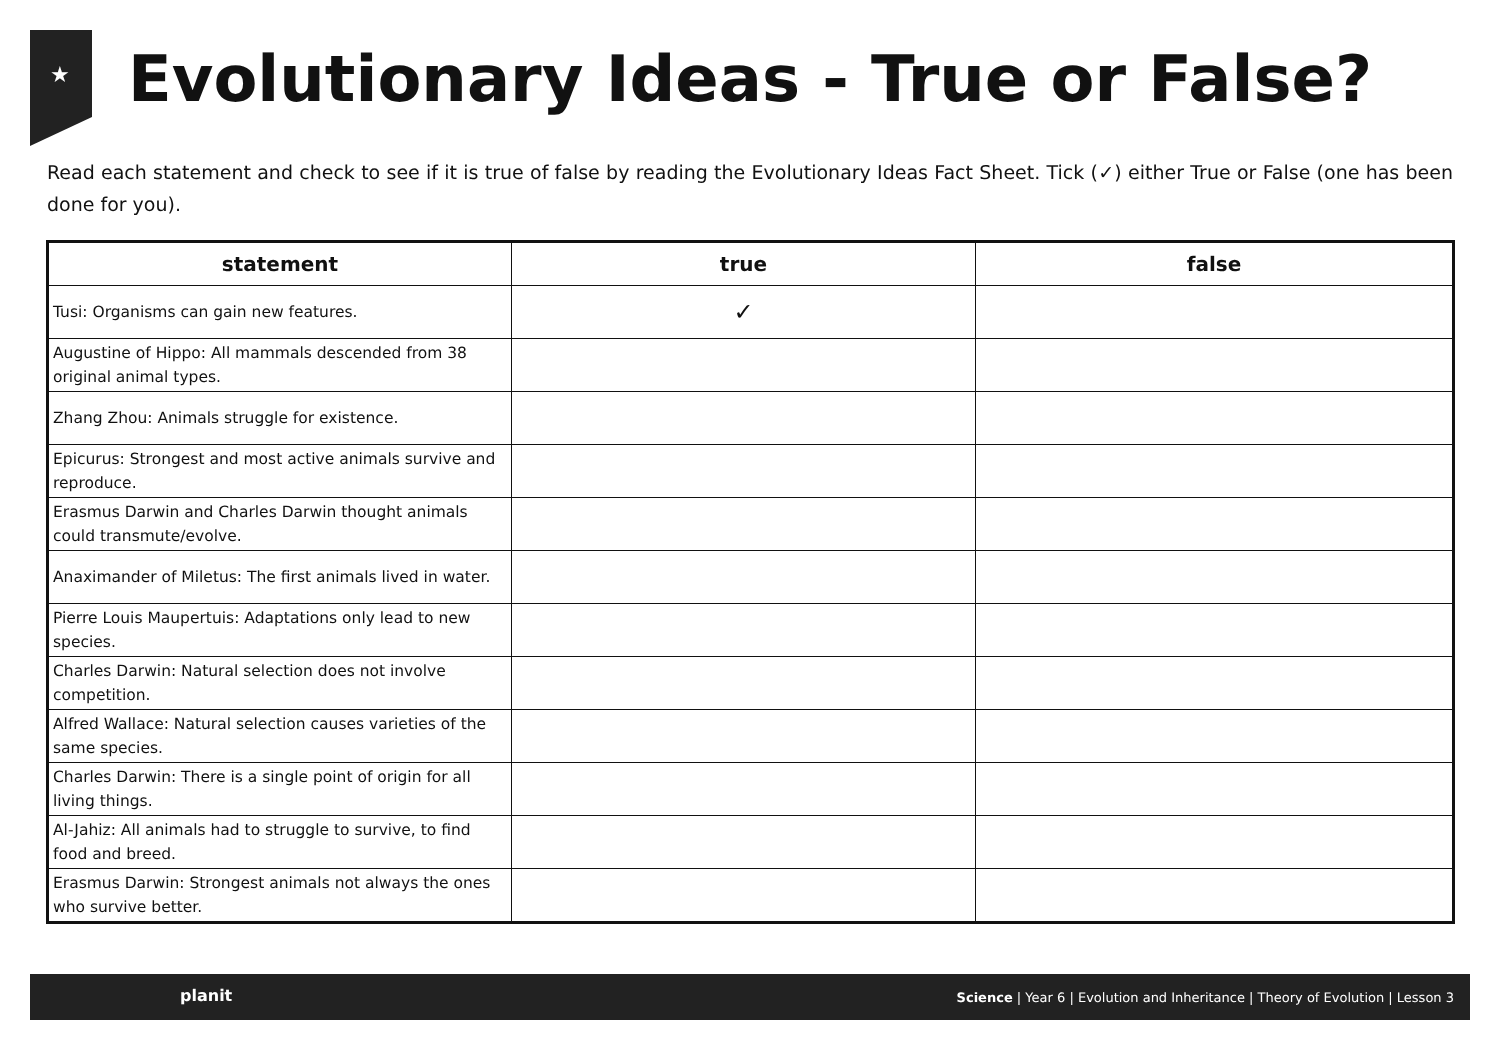★
Evolutionary Ideas - True or False?
Read each statement and check to see if it is true of false by reading the Evolutionary Ideas Fact Sheet. Tick (✓) either True or False (one has been done for you).
| statement | true | false |
| --- | --- | --- |
| Tusi: Organisms can gain new features. | ✓ | |
| Augustine of Hippo: All mammals descended from 38 original animal types. | | |
| Zhang Zhou: Animals struggle for existence. | | |
| Epicurus: Strongest and most active animals survive and reproduce. | | |
| Erasmus Darwin and Charles Darwin thought animals could transmute/evolve. | | |
| Anaximander of Miletus: The first animals lived in water. | | |
| Pierre Louis Maupertuis: Adaptations only lead to new species. | | |
| Charles Darwin: Natural selection does not involve competition. | | |
| Alfred Wallace: Natural selection causes varieties of the same species. | | |
| Charles Darwin: There is a single point of origin for all living things. | | |
| Al-Jahiz: All animals had to struggle to survive, to find food and breed. | | |
| Erasmus Darwin: Strongest animals not always the ones who survive better. | | |
planit Science | Year 6 | Evolution and Inheritance | Theory of Evolution | Lesson 3